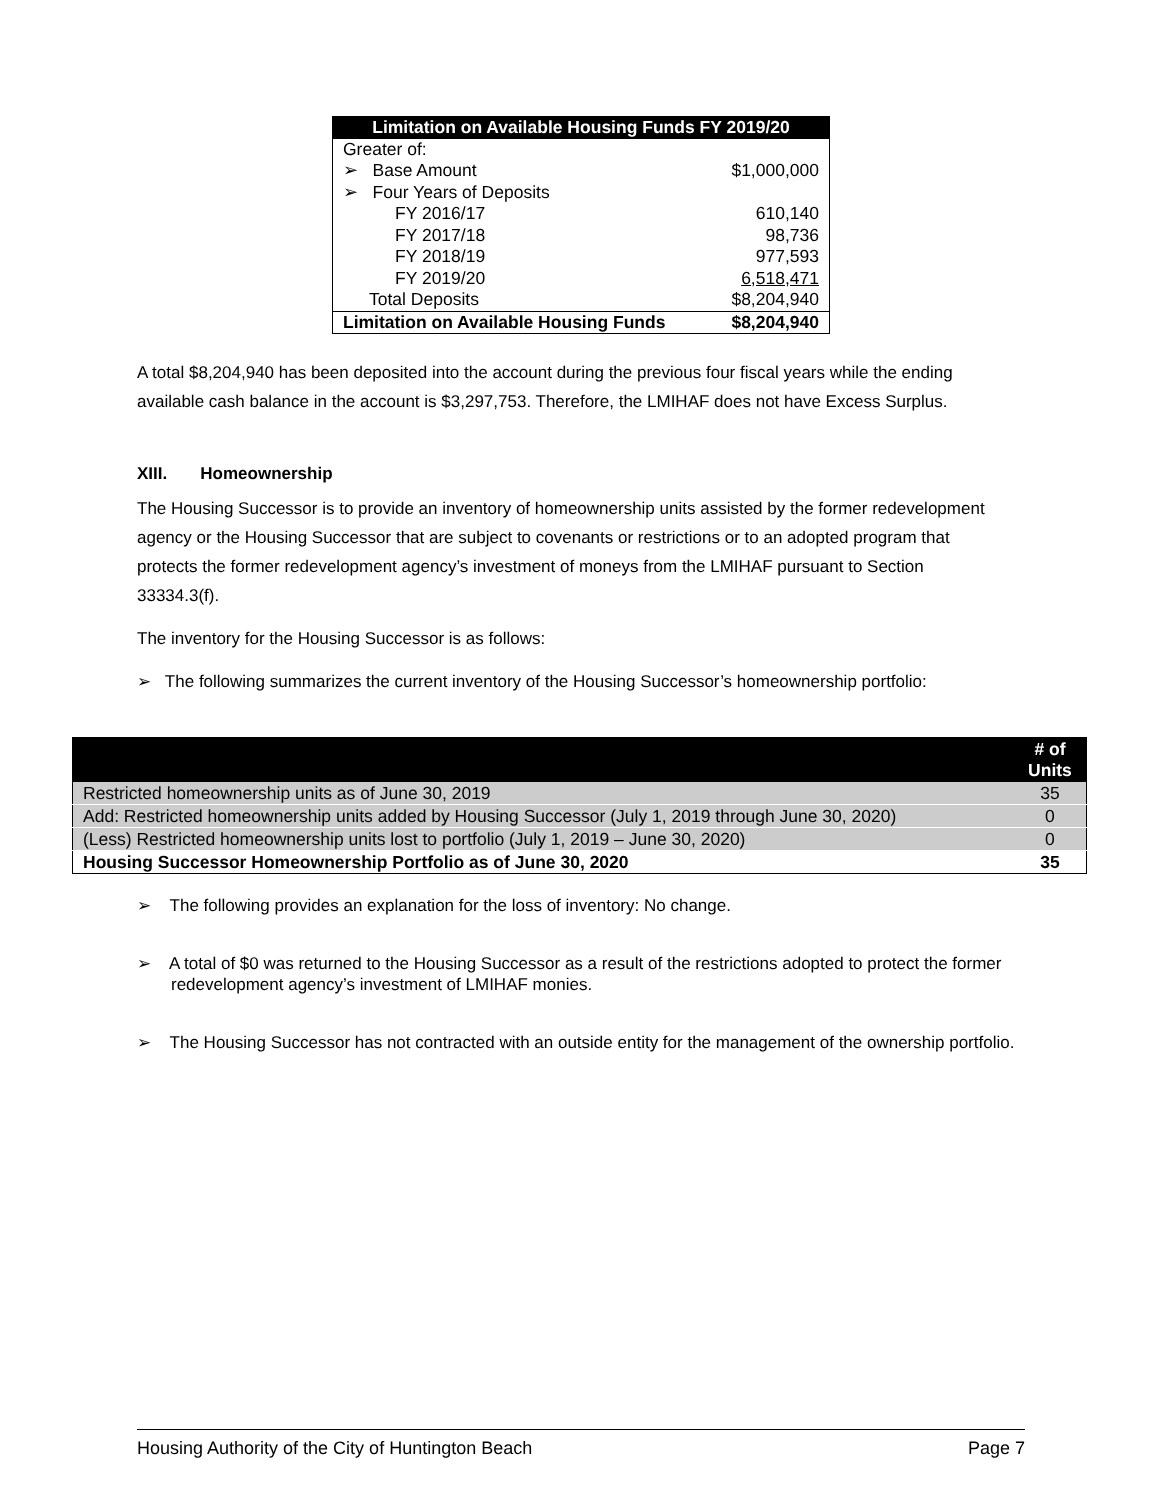| Limitation on Available Housing Funds FY 2019/20 | |
| --- | --- |
| Greater of: | |
| ➢ Base Amount | $1,000,000 |
| ➢ Four Years of Deposits | |
| FY 2016/17 | 610,140 |
| FY 2017/18 | 98,736 |
| FY 2018/19 | 977,593 |
| FY 2019/20 | 6,518,471 |
| Total Deposits | $8,204,940 |
| Limitation on Available Housing Funds | $8,204,940 |
A total $8,204,940 has been deposited into the account during the previous four fiscal years while the ending available cash balance in the account is $3,297,753. Therefore, the LMIHAF does not have Excess Surplus.
XIII. Homeownership
The Housing Successor is to provide an inventory of homeownership units assisted by the former redevelopment agency or the Housing Successor that are subject to covenants or restrictions or to an adopted program that protects the former redevelopment agency’s investment of moneys from the LMIHAF pursuant to Section 33334.3(f).
The inventory for the Housing Successor is as follows:
➢ The following summarizes the current inventory of the Housing Successor’s homeownership portfolio:
| | # of Units |
| Restricted homeownership units as of June 30, 2019 | 35 |
| Add: Restricted homeownership units added by Housing Successor (July 1, 2019 through June 30, 2020) | 0 |
| (Less) Restricted homeownership units lost to portfolio (July 1, 2019 – June 30, 2020) | 0 |
| Housing Successor Homeownership Portfolio as of June 30, 2020 | 35 |
➢ The following provides an explanation for the loss of inventory: No change.
➢ A total of $0 was returned to the Housing Successor as a result of the restrictions adopted to protect the former redevelopment agency’s investment of LMIHAF monies.
➢ The Housing Successor has not contracted with an outside entity for the management of the ownership portfolio.
Housing Authority of the City of Huntington Beach Page 7